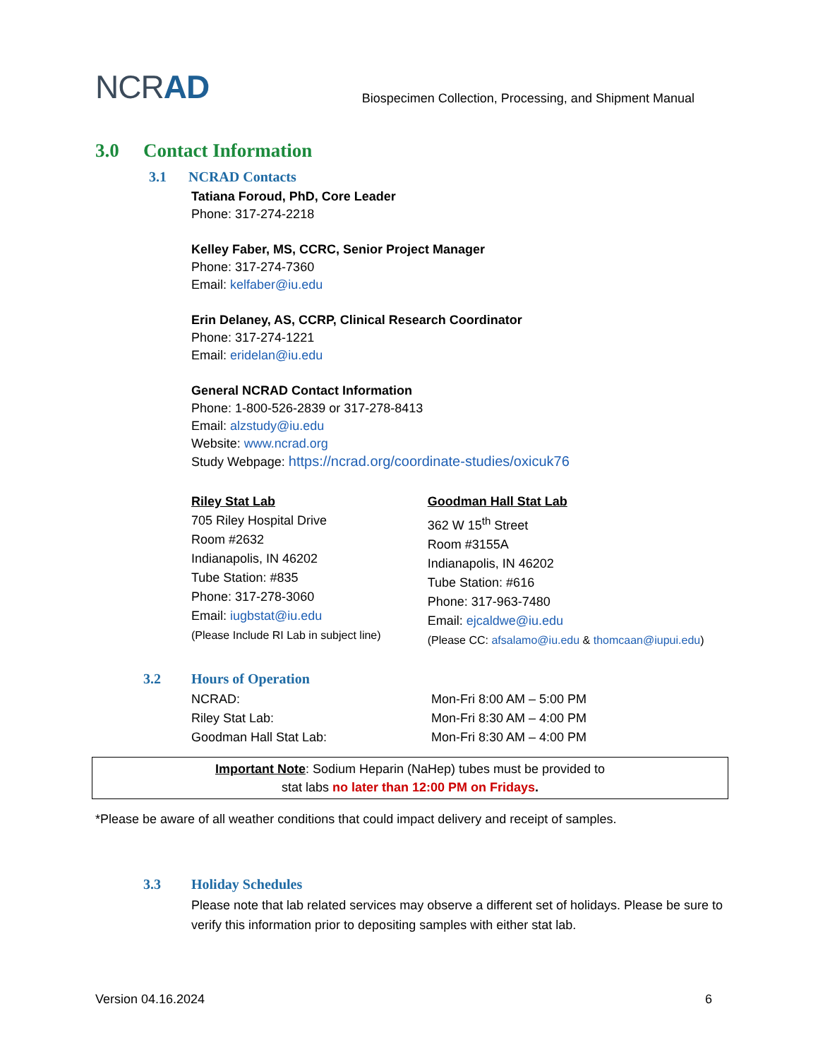NCRAD
Biospecimen Collection, Processing, and Shipment Manual
3.0 Contact Information
3.1 NCRAD Contacts
Tatiana Foroud, PhD, Core Leader
Phone: 317-274-2218
Kelley Faber, MS, CCRC, Senior Project Manager
Phone: 317-274-7360
Email: kelfaber@iu.edu
Erin Delaney, AS, CCRP, Clinical Research Coordinator
Phone: 317-274-1221
Email: eridelan@iu.edu
General NCRAD Contact Information
Phone: 1-800-526-2839 or 317-278-8413
Email: alzstudy@iu.edu
Website: www.ncrad.org
Study Webpage: https://ncrad.org/coordinate-studies/oxicuk76
Riley Stat Lab
705 Riley Hospital Drive
Room #2632
Indianapolis, IN 46202
Tube Station: #835
Phone: 317-278-3060
Email: iugbstat@iu.edu
(Please Include RI Lab in subject line)
Goodman Hall Stat Lab
362 W 15<sup>th</sup> Street
Room #3155A
Indianapolis, IN 46202
Tube Station: #616
Phone: 317-963-7480
Email: ejcaldwe@iu.edu
(Please CC: afsalamo@iu.edu & thomcaan@iupui.edu)
3.2 Hours of Operation
| NCRAD: | Mon-Fri 8:00 AM – 5:00 PM |
| Riley Stat Lab: | Mon-Fri 8:30 AM – 4:00 PM |
| Goodman Hall Stat Lab: | Mon-Fri 8:30 AM – 4:00 PM |
Important Note: Sodium Heparin (NaHep) tubes must be provided to
stat labs no later than 12:00 PM on Fridays.
*Please be aware of all weather conditions that could impact delivery and receipt of samples.
3.3 Holiday Schedules
Please note that lab related services may observe a different set of holidays. Please be sure to verify this information prior to depositing samples with either stat lab.
Version 04.16.2024 6